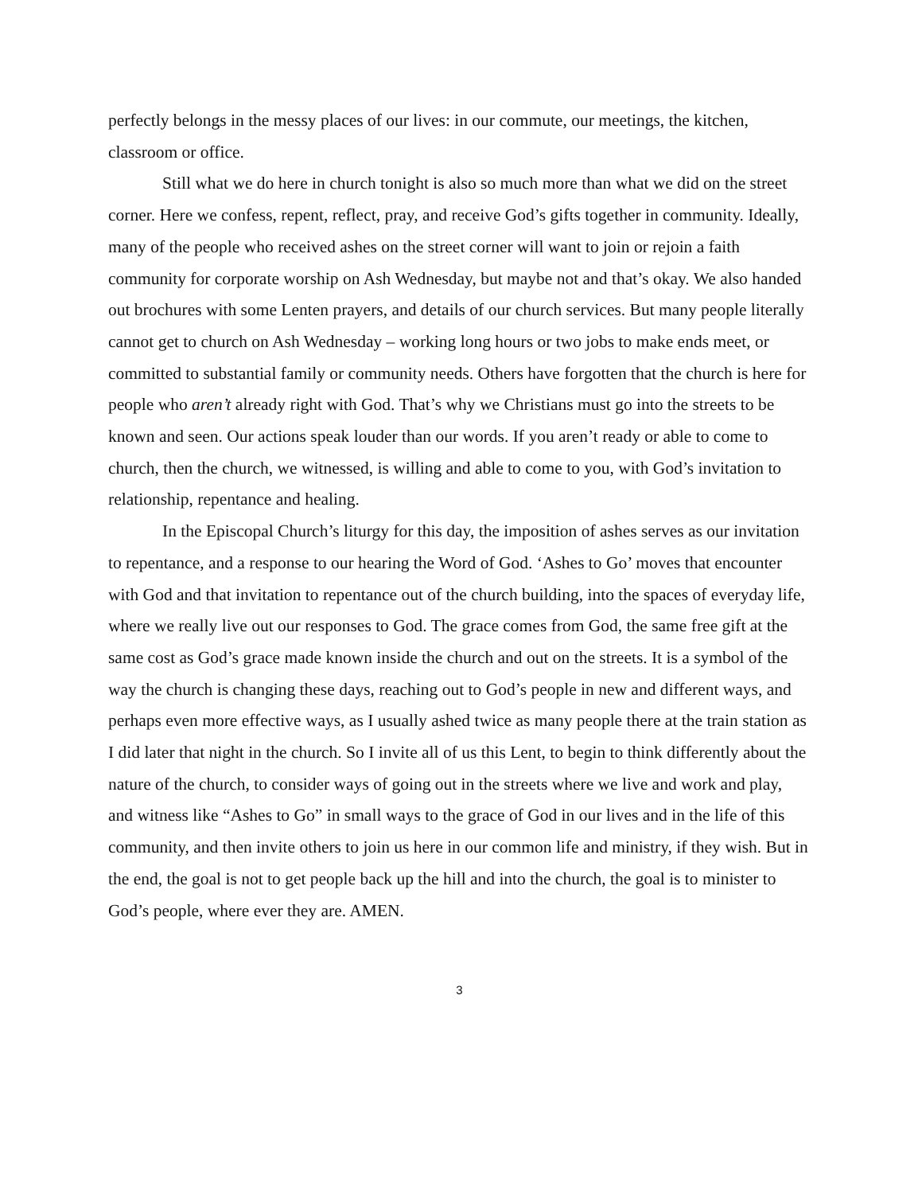perfectly belongs in the messy places of our lives: in our commute, our meetings, the kitchen, classroom or office.
Still what we do here in church tonight is also so much more than what we did on the street corner. Here we confess, repent, reflect, pray, and receive God’s gifts together in community. Ideally, many of the people who received ashes on the street corner will want to join or rejoin a faith community for corporate worship on Ash Wednesday, but maybe not and that’s okay. We also handed out brochures with some Lenten prayers, and details of our church services. But many people literally cannot get to church on Ash Wednesday – working long hours or two jobs to make ends meet, or committed to substantial family or community needs. Others have forgotten that the church is here for people who aren’t already right with God. That’s why we Christians must go into the streets to be known and seen. Our actions speak louder than our words. If you aren’t ready or able to come to church, then the church, we witnessed, is willing and able to come to you, with God’s invitation to relationship, repentance and healing.
In the Episcopal Church’s liturgy for this day, the imposition of ashes serves as our invitation to repentance, and a response to our hearing the Word of God. ‘Ashes to Go’ moves that encounter with God and that invitation to repentance out of the church building, into the spaces of everyday life, where we really live out our responses to God. The grace comes from God, the same free gift at the same cost as God’s grace made known inside the church and out on the streets. It is a symbol of the way the church is changing these days, reaching out to God’s people in new and different ways, and perhaps even more effective ways, as I usually ashed twice as many people there at the train station as I did later that night in the church. So I invite all of us this Lent, to begin to think differently about the nature of the church, to consider ways of going out in the streets where we live and work and play, and witness like “Ashes to Go” in small ways to the grace of God in our lives and in the life of this community, and then invite others to join us here in our common life and ministry, if they wish. But in the end, the goal is not to get people back up the hill and into the church, the goal is to minister to God’s people, where ever they are. AMEN.
3